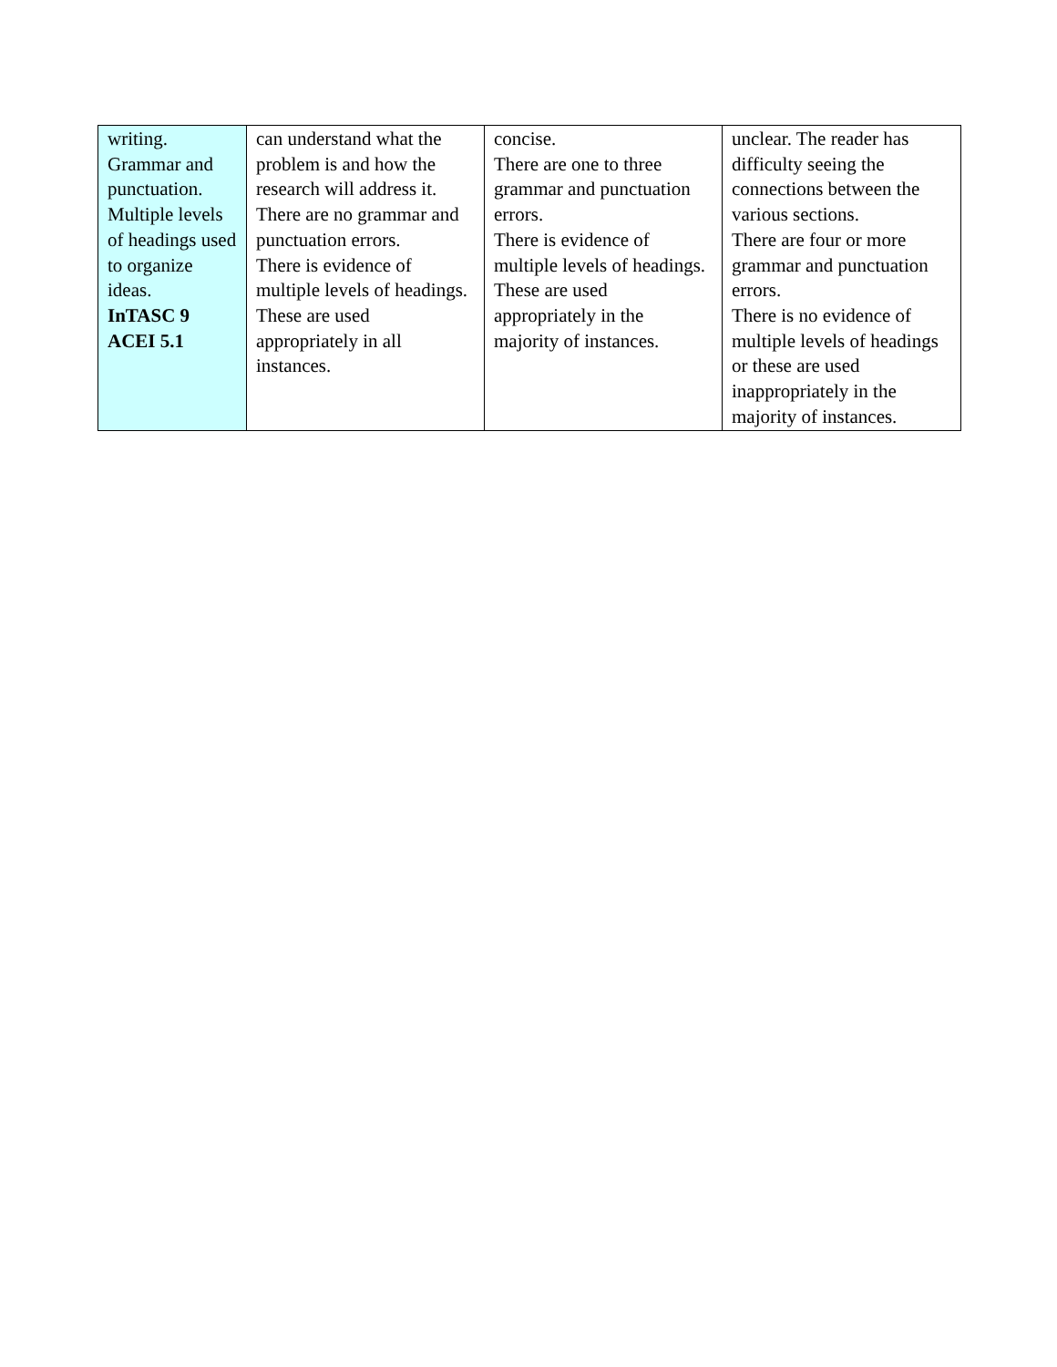| writing. Grammar and punctuation. Multiple levels of headings used to organize ideas. InTASC 9 ACEI 5.1 | can understand what the problem is and how the research will address it. There are no grammar and punctuation errors. There is evidence of multiple levels of headings. These are used appropriately in all instances. | concise. There are one to three grammar and punctuation errors. There is evidence of multiple levels of headings. These are used appropriately in the majority of instances. | unclear. The reader has difficulty seeing the connections between the various sections. There are four or more grammar and punctuation errors. There is no evidence of multiple levels of headings or these are used inappropriately in the majority of instances. |